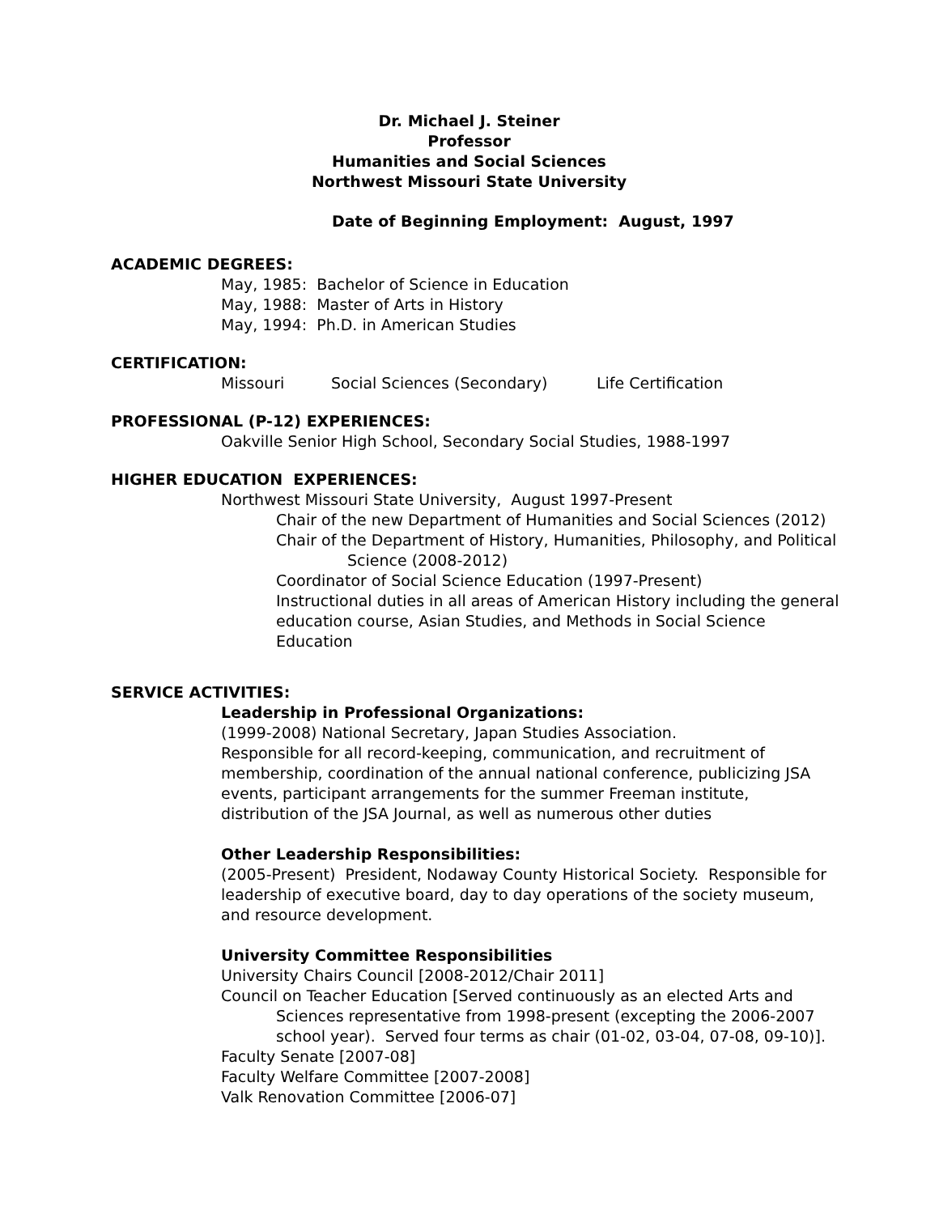Dr. Michael J. Steiner
Professor
Humanities and Social Sciences
Northwest Missouri State University
Date of Beginning Employment: August, 1997
ACADEMIC DEGREES:
May, 1985: Bachelor of Science in Education
May, 1988: Master of Arts in History
May, 1994: Ph.D. in American Studies
CERTIFICATION:
Missouri Social Sciences (Secondary) Life Certification
PROFESSIONAL (P-12) EXPERIENCES:
Oakville Senior High School, Secondary Social Studies, 1988-1997
HIGHER EDUCATION EXPERIENCES:
Northwest Missouri State University, August 1997-Present
Chair of the new Department of Humanities and Social Sciences (2012)
Chair of the Department of History, Humanities, Philosophy, and Political Science (2008-2012)
Coordinator of Social Science Education (1997-Present)
Instructional duties in all areas of American History including the general education course, Asian Studies, and Methods in Social Science Education
SERVICE ACTIVITIES:
Leadership in Professional Organizations:
(1999-2008) National Secretary, Japan Studies Association.
Responsible for all record-keeping, communication, and recruitment of membership, coordination of the annual national conference, publicizing JSA events, participant arrangements for the summer Freeman institute, distribution of the JSA Journal, as well as numerous other duties
Other Leadership Responsibilities:
(2005-Present) President, Nodaway County Historical Society. Responsible for leadership of executive board, day to day operations of the society museum, and resource development.
University Committee Responsibilities
University Chairs Council [2008-2012/Chair 2011]
Council on Teacher Education [Served continuously as an elected Arts and Sciences representative from 1998-present (excepting the 2006-2007 school year). Served four terms as chair (01-02, 03-04, 07-08, 09-10)].
Faculty Senate [2007-08]
Faculty Welfare Committee [2007-2008]
Valk Renovation Committee [2006-07]